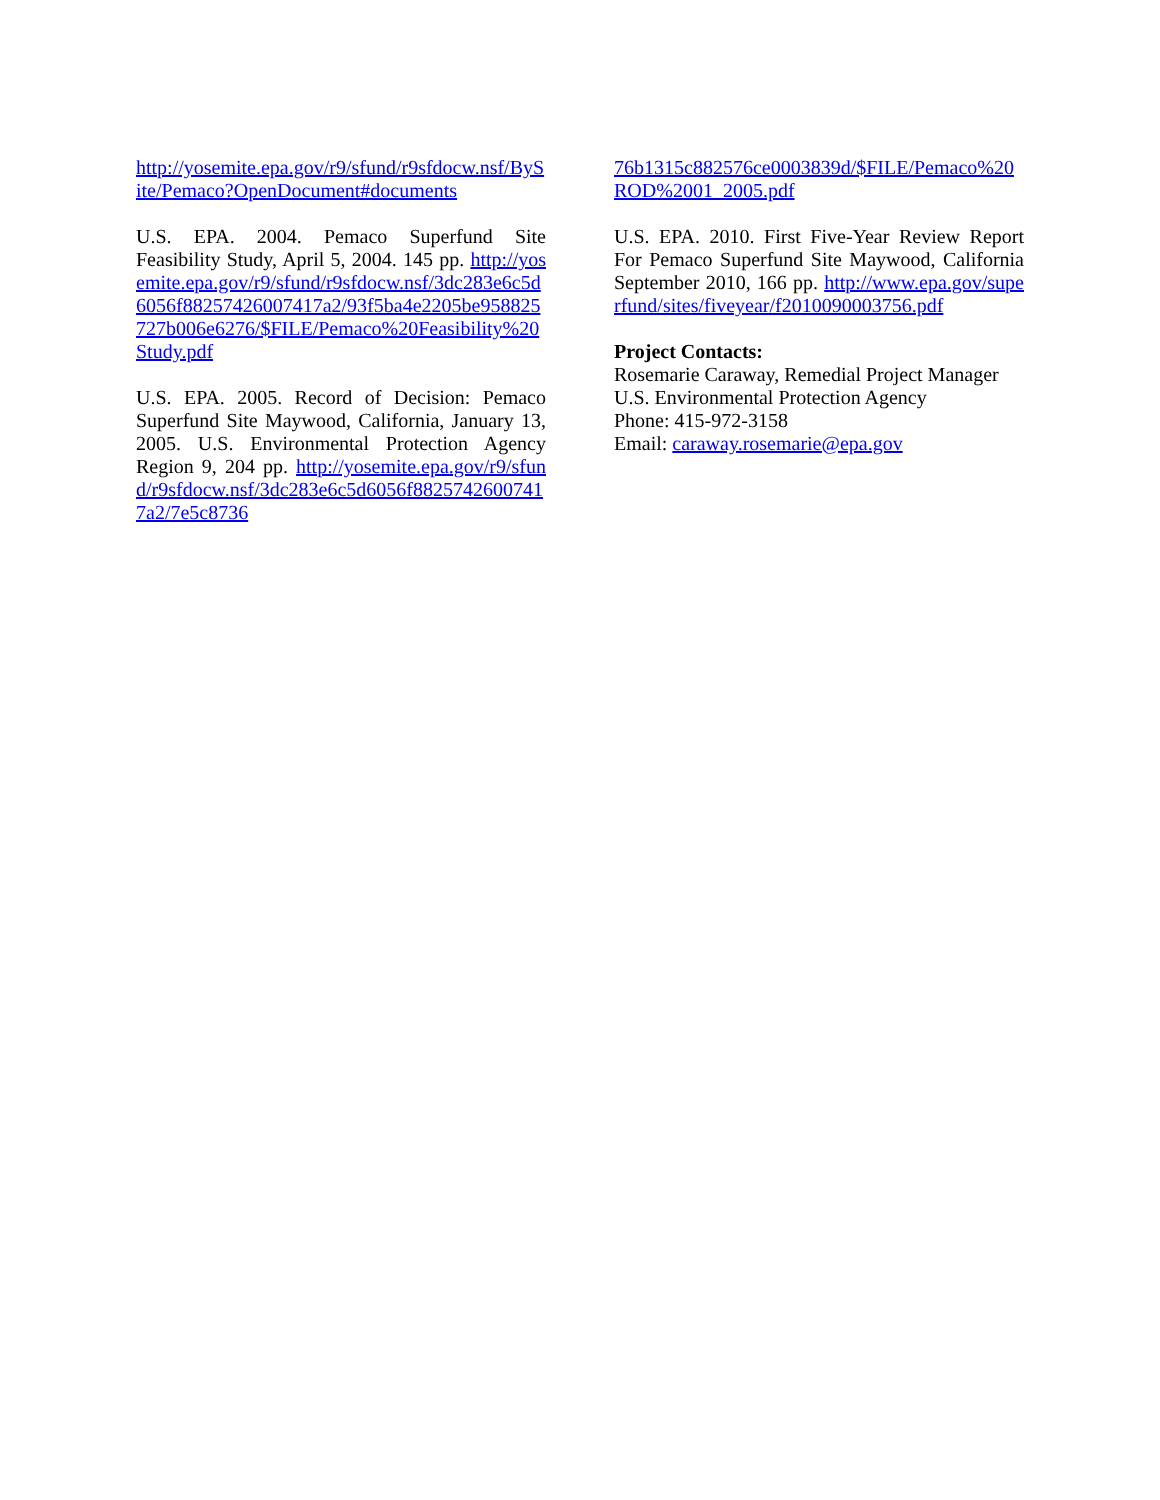http://yosemite.epa.gov/r9/sfund/r9sfdocw.nsf/BySite/Pemaco?OpenDocument#documents
U.S. EPA. 2004. Pemaco Superfund Site Feasibility Study, April 5, 2004. 145 pp. http://yosemite.epa.gov/r9/sfund/r9sfdocw.nsf/3dc283e6c5d6056f88257426007417a2/93f5ba4e2205be958825727b006e6276/$FILE/Pemaco%20Feasibility%20Study.pdf
U.S. EPA. 2005. Record of Decision: Pemaco Superfund Site Maywood, California, January 13, 2005. U.S. Environmental Protection Agency Region 9, 204 pp. http://yosemite.epa.gov/r9/sfund/r9sfdocw.nsf/3dc283e6c5d6056f88257426007417a2/7e5c8736
76b1315c882576ce0003839d/$FILE/Pemaco%20ROD%2001_2005.pdf
U.S. EPA. 2010. First Five-Year Review Report For Pemaco Superfund Site Maywood, California September 2010, 166 pp. http://www.epa.gov/superfund/sites/fiveyear/f2010090003756.pdf
Project Contacts:
Rosemarie Caraway, Remedial Project Manager
U.S. Environmental Protection Agency
Phone: 415-972-3158
Email: caraway.rosemarie@epa.gov